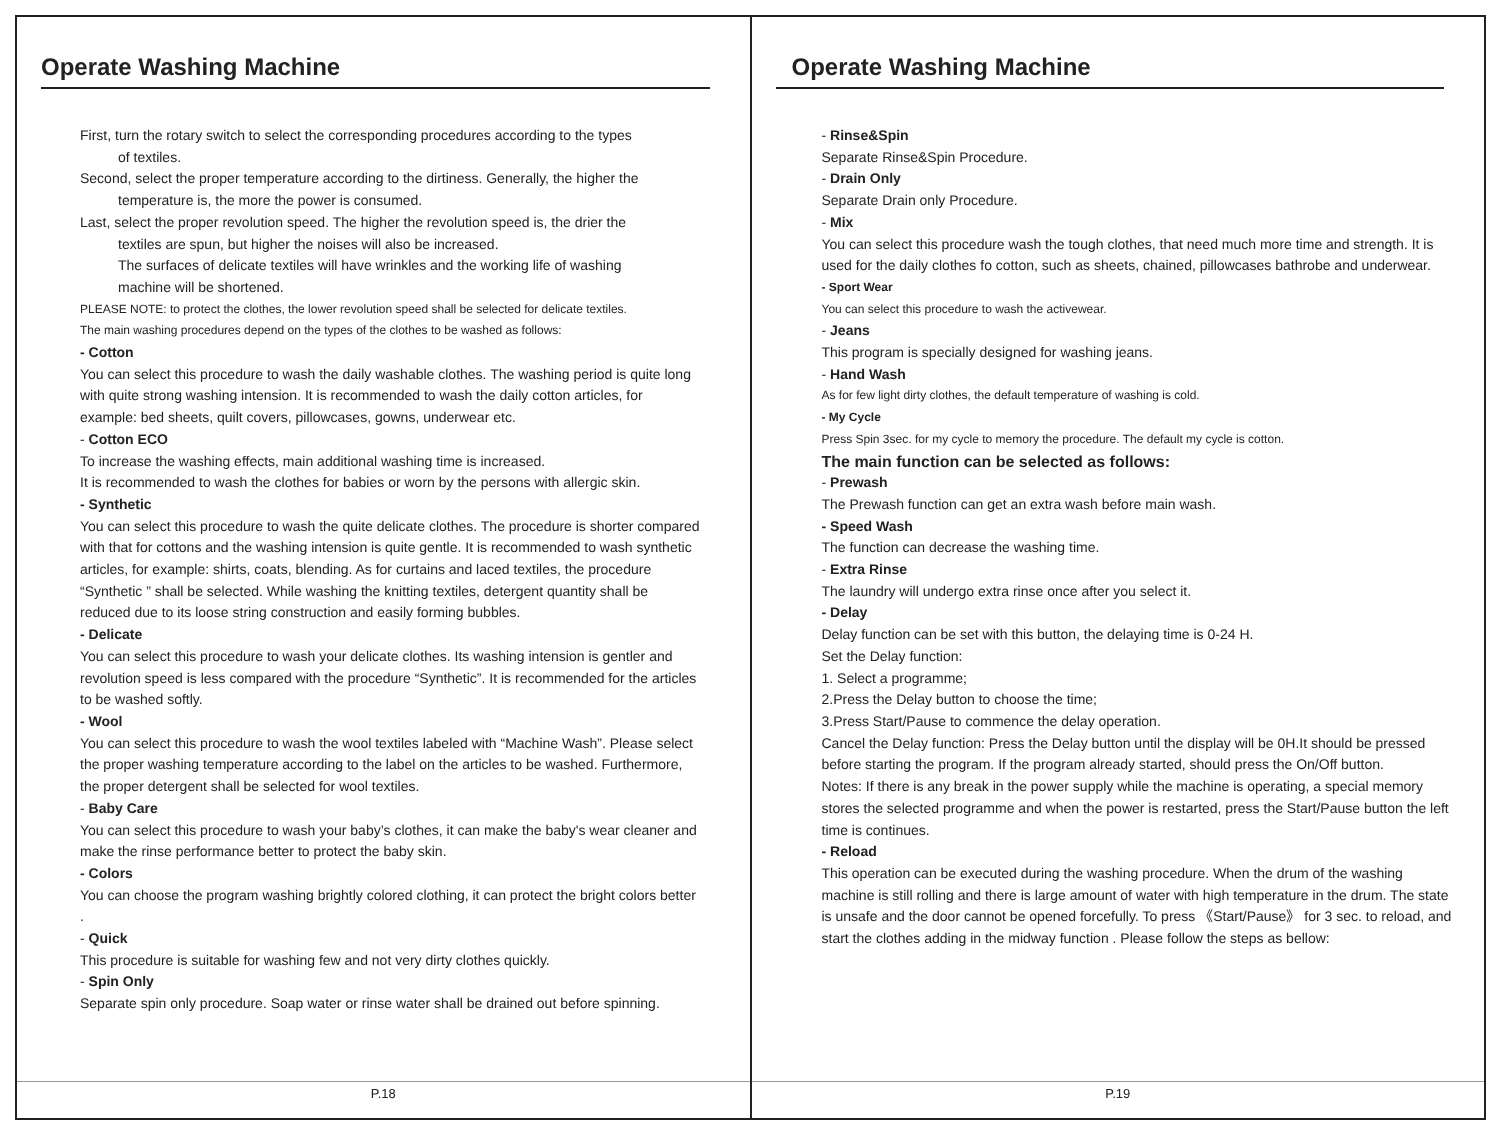Operate Washing Machine
First, turn the rotary switch to select the corresponding procedures according to the types
of textiles.
Second, select the proper temperature according to the dirtiness. Generally, the higher the
temperature is, the more the power is consumed.
Last, select the proper revolution speed. The higher the revolution speed is, the drier the
textiles are spun, but higher the noises will also be increased.
The surfaces of delicate textiles will have wrinkles and the working life of washing
machine will be shortened.
PLEASE NOTE: to protect the clothes, the lower revolution speed shall be selected for delicate textiles.
The main washing procedures depend on the types of the clothes to be washed as follows:
- Cotton
You can select this procedure to wash the daily washable clothes. The washing period is quite long with quite strong washing intension. It is recommended to wash the daily cotton articles, for example: bed sheets, quilt covers, pillowcases, gowns, underwear etc.
- Cotton ECO
To increase the washing effects, main additional washing time is increased.
It is recommended to wash the clothes for babies or worn by the persons with allergic skin.
- Synthetic
You can select this procedure to wash the quite delicate clothes. The procedure is shorter compared with that for cottons and the washing intension is quite gentle. It is recommended to wash synthetic articles, for example: shirts, coats, blending. As for curtains and laced textiles, the procedure “Synthetic ” shall be selected. While washing the knitting textiles, detergent quantity shall be reduced due to its loose string construction and easily forming bubbles.
- Delicate
You can select this procedure to wash your delicate clothes. Its washing intension is gentler and revolution speed is less compared with the procedure “Synthetic”. It is recommended for the articles to be washed softly.
- Wool
You can select this procedure to wash the wool textiles labeled with “Machine Wash”. Please select the proper washing temperature according to the label on the articles to be washed. Furthermore, the proper detergent shall be selected for wool textiles.
- Baby Care
You can select this procedure to wash your baby’s clothes, it can make the baby's wear cleaner and make the rinse performance better to protect the baby skin.
- Colors
You can choose the program washing brightly colored clothing, it can protect the bright colors better .
- Quick
This procedure is suitable for washing few and not very dirty clothes quickly.
- Spin Only
Separate spin only procedure. Soap water or rinse water shall be drained out before spinning.
P.18
Operate Washing Machine
- Rinse&Spin
Separate Rinse&Spin Procedure.
- Drain Only
Separate Drain only Procedure.
- Mix
You can select this procedure wash the tough clothes, that need much more time and strength. It is used for the daily clothes fo cotton, such as sheets, chained, pillowcases bathrobe and underwear.
- Sport Wear
You can select this procedure to wash the activewear.
- Jeans
This program is specially designed for washing jeans.
- Hand Wash
As for few light dirty clothes, the default temperature of washing is cold.
- My Cycle
Press Spin 3sec. for my cycle to memory the procedure. The default my cycle is cotton.
The main function can be selected as follows:
- Prewash
The Prewash function can get an extra wash before main wash.
- Speed Wash
The function can decrease the washing time.
- Extra Rinse
The laundry will undergo extra rinse once after you select it.
- Delay
Delay function can be set with this button, the delaying time is 0-24 H.
Set the Delay function:
1. Select a programme;
2.Press the Delay button to choose the time;
3.Press Start/Pause to commence the delay operation.
Cancel the Delay function: Press the Delay button until the display will be 0H.It should be pressed before starting the program. If the program already started, should press the On/Off button.
Notes: If there is any break in the power supply while the machine is operating, a special memory stores the selected programme and when the power is restarted, press the Start/Pause button the left time is continues.
- Reload
This operation can be executed during the washing procedure. When the drum of the washing machine is still rolling and there is large amount of water with high temperature in the drum. The state is unsafe and the door cannot be opened forcefully. To press 《Start/Pause》 for 3 sec. to reload, and start the clothes adding in the midway function . Please follow the steps as bellow:
P.19